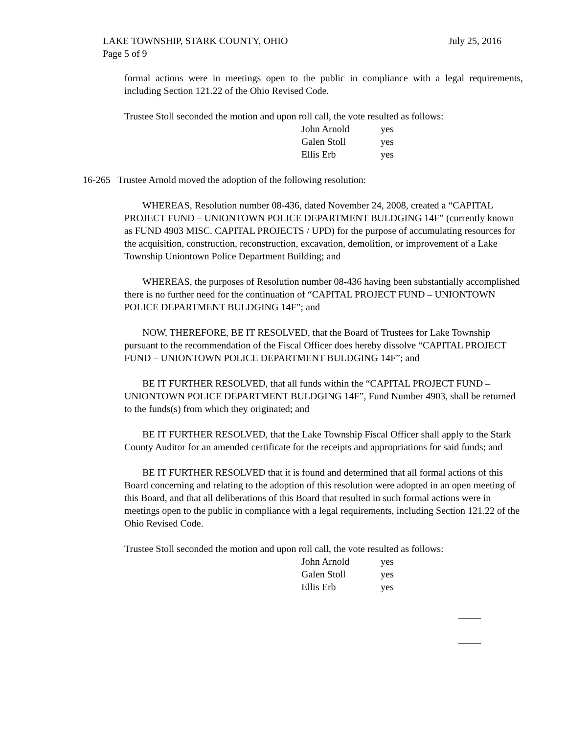July 25, 2016 LAKE TOWNSHIP, STARK COUNTY, OHIO
Page 5 of 9
formal actions were in meetings open to the public in compliance with a legal requirements, including Section 121.22 of the Ohio Revised Code.
Trustee Stoll seconded the motion and upon roll call, the vote resulted as follows:
John Arnold yes
Galen Stoll yes
Ellis Erb yes
16-265 Trustee Arnold moved the adoption of the following resolution:
WHEREAS, Resolution number 08-436, dated November 24, 2008, created a “CAPITAL PROJECT FUND – UNIONTOWN POLICE DEPARTMENT BULDGING 14F” (currently known as FUND 4903 MISC. CAPITAL PROJECTS / UPD) for the purpose of accumulating resources for the acquisition, construction, reconstruction, excavation, demolition, or improvement of a Lake Township Uniontown Police Department Building; and
WHEREAS, the purposes of Resolution number 08-436 having been substantially accomplished there is no further need for the continuation of “CAPITAL PROJECT FUND – UNIONTOWN POLICE DEPARTMENT BULDGING 14F”; and
NOW, THEREFORE, BE IT RESOLVED, that the Board of Trustees for Lake Township pursuant to the recommendation of the Fiscal Officer does hereby dissolve “CAPITAL PROJECT FUND – UNIONTOWN POLICE DEPARTMENT BULDGING 14F”; and
BE IT FURTHER RESOLVED, that all funds within the “CAPITAL PROJECT FUND – UNIONTOWN POLICE DEPARTMENT BULDGING 14F”, Fund Number 4903, shall be returned to the funds(s) from which they originated; and
BE IT FURTHER RESOLVED, that the Lake Township Fiscal Officer shall apply to the Stark County Auditor for an amended certificate for the receipts and appropriations for said funds; and
BE IT FURTHER RESOLVED that it is found and determined that all formal actions of this Board concerning and relating to the adoption of this resolution were adopted in an open meeting of this Board, and that all deliberations of this Board that resulted in such formal actions were in meetings open to the public in compliance with a legal requirements, including Section 121.22 of the Ohio Revised Code.
Trustee Stoll seconded the motion and upon roll call, the vote resulted as follows:
John Arnold yes
Galen Stoll yes
Ellis Erb yes